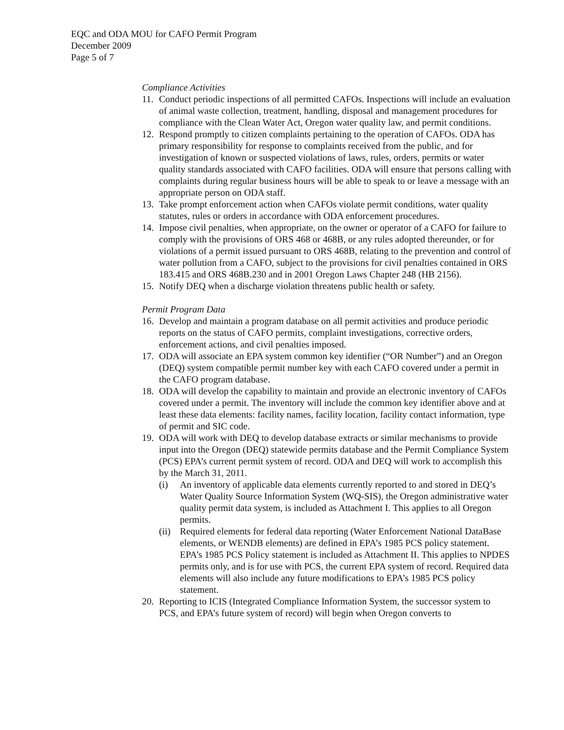EQC and ODA MOU for CAFO Permit Program
December 2009
Page 5 of 7
Compliance Activities
11. Conduct periodic inspections of all permitted CAFOs. Inspections will include an evaluation of animal waste collection, treatment, handling, disposal and management procedures for compliance with the Clean Water Act, Oregon water quality law, and permit conditions.
12. Respond promptly to citizen complaints pertaining to the operation of CAFOs. ODA has primary responsibility for response to complaints received from the public, and for investigation of known or suspected violations of laws, rules, orders, permits or water quality standards associated with CAFO facilities. ODA will ensure that persons calling with complaints during regular business hours will be able to speak to or leave a message with an appropriate person on ODA staff.
13. Take prompt enforcement action when CAFOs violate permit conditions, water quality statutes, rules or orders in accordance with ODA enforcement procedures.
14. Impose civil penalties, when appropriate, on the owner or operator of a CAFO for failure to comply with the provisions of ORS 468 or 468B, or any rules adopted thereunder, or for violations of a permit issued pursuant to ORS 468B, relating to the prevention and control of water pollution from a CAFO, subject to the provisions for civil penalties contained in ORS 183.415 and ORS 468B.230 and in 2001 Oregon Laws Chapter 248 (HB 2156).
15. Notify DEQ when a discharge violation threatens public health or safety.
Permit Program Data
16. Develop and maintain a program database on all permit activities and produce periodic reports on the status of CAFO permits, complaint investigations, corrective orders, enforcement actions, and civil penalties imposed.
17. ODA will associate an EPA system common key identifier (“OR Number”) and an Oregon (DEQ) system compatible permit number key with each CAFO covered under a permit in the CAFO program database.
18. ODA will develop the capability to maintain and provide an electronic inventory of CAFOs covered under a permit. The inventory will include the common key identifier above and at least these data elements: facility names, facility location, facility contact information, type of permit and SIC code.
19. ODA will work with DEQ to develop database extracts or similar mechanisms to provide input into the Oregon (DEQ) statewide permits database and the Permit Compliance System (PCS) EPA’s current permit system of record. ODA and DEQ will work to accomplish this by the March 31, 2011.
(i) An inventory of applicable data elements currently reported to and stored in DEQ’s Water Quality Source Information System (WQ-SIS), the Oregon administrative water quality permit data system, is included as Attachment I. This applies to all Oregon permits.
(ii) Required elements for federal data reporting (Water Enforcement National DataBase elements, or WENDB elements) are defined in EPA’s 1985 PCS policy statement. EPA’s 1985 PCS Policy statement is included as Attachment II. This applies to NPDES permits only, and is for use with PCS, the current EPA system of record. Required data elements will also include any future modifications to EPA’s 1985 PCS policy statement.
20. Reporting to ICIS (Integrated Compliance Information System, the successor system to PCS, and EPA’s future system of record) will begin when Oregon converts to